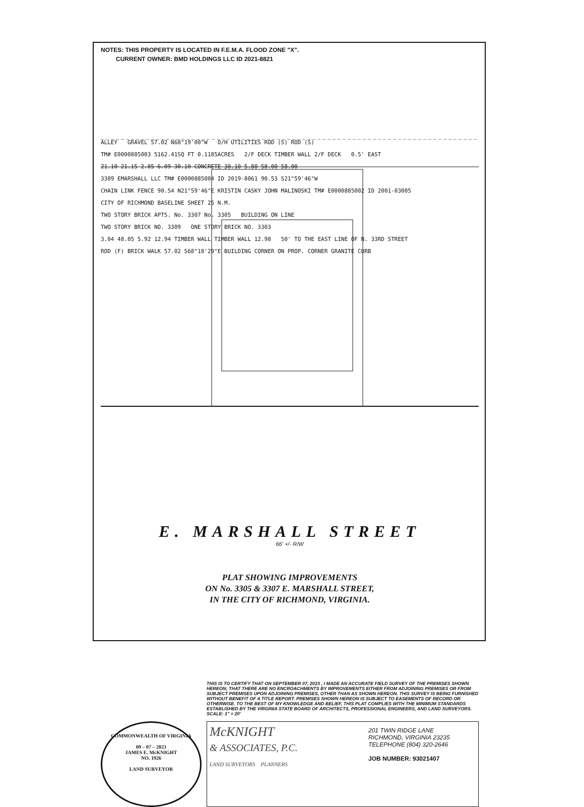NOTES: THIS PROPERTY IS LOCATED IN F.E.M.A. FLOOD ZONE "X".
CURRENT OWNER: BMD HOLDINGS LLC ID 2021-8821
ALLEY GRAVEL 57.02 N68°19'00"W O/H UTILITIES ROD (S) ROD (S)
TM# E0000885003 5162.41SQ FT 0.1185ACRES 2/F DECK TIMBER WALL 2/F DECK 0.5' EAST
21.10 21.15 2.85 6.09 30.10 CONCRETE 30.10 5.80 58.00 58.00
3309 EMARSHALL LLC TM# E0000885004 ID 2019-8061 90.53 S21°59'46"W
CHAIN LINK FENCE 90.54 N21°59'46"E KRISTIN CASKY JOHN MALINOSKI TM# E0000885002 ID 2001-03005
CITY OF RICHMOND BASELINE SHEET 25 N.M.
TWO STORY BRICK APTS. No. 3307 No. 3305 BUILDING ON LINE
TWO STORY BRICK NO. 3309 ONE STORY BRICK NO. 3303
3.04 48.05 5.92 12.94 TIMBER WALL TIMBER WALL 12.98 50' TO THE EAST LINE OF N. 33RD STREET
ROD (F) BRICK WALK 57.02 S68°18'29"E BUILDING CORNER ON PROP. CORNER GRANITE CURB
E. MARSHALL STREET
66' +/- R/W
PLAT SHOWING IMPROVEMENTS
ON No. 3305 & 3307 E. MARSHALL STREET,
IN THE CITY OF RICHMOND, VIRGINIA.
THIS IS TO CERTIFY THAT ON SEPTEMBER 07, 2023 , I MADE AN ACCURATE FIELD SURVEY OF THE PREMISES SHOWN HEREON; THAT THERE ARE NO ENCROACHMENTS BY IMPROVEMENTS EITHER FROM ADJOINING PREMISES OR FROM SUBJECT PREMISES UPON ADJOINING PREMISES, OTHER THAN AS SHOWN HEREON. THIS SURVEY IS BEING FURNISHED WITHOUT BENEFIT OF A TITLE REPORT. PREMISES SHOWN HEREON IS SUBJECT TO EASEMENTS OF RECORD OR OTHERWISE. TO THE BEST OF MY KNOWLEDGE AND BELIEF, THIS PLAT COMPLIES WITH THE MINIMUM STANDARDS ESTABLISHED BY THE VIRGINIA STATE BOARD OF ARCHITECTS, PROFESSIONAL ENGINEERS, AND LAND SURVEYORS. SCALE: 1" = 20'
COMMONWEALTH OF VIRGINIA
09 – 07 – 2023
JAMES E. McKNIGHT
NO. 1926
LAND SURVEYOR
McKNIGHT
& ASSOCIATES, P.C.
LAND SURVEYORS PLANNERS
201 TWIN RIDGE LANE
RICHMOND, VIRGINIA 23235
TELEPHONE (804) 320-2646
JOB NUMBER: 93021407